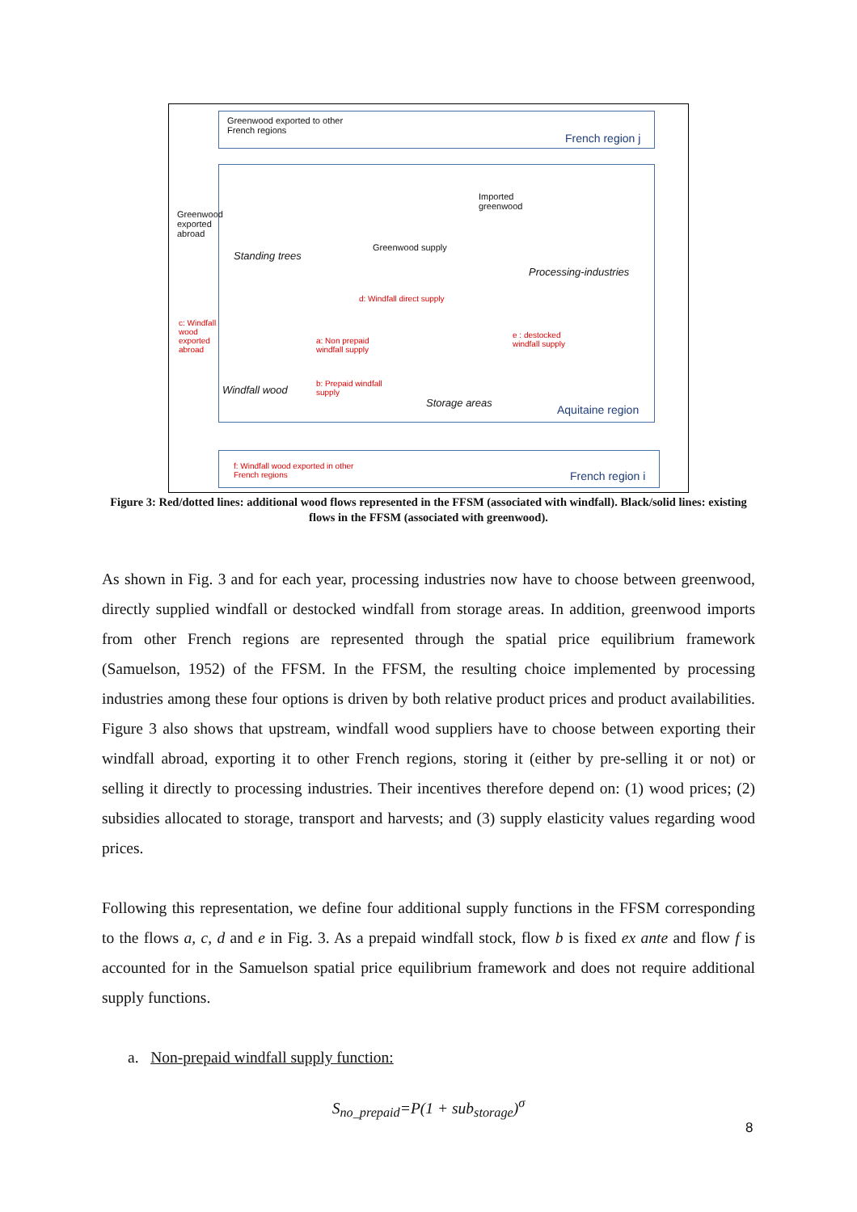Greenwood exported to other
French regions
French region j
Greenwood
exported
abroad
Imported
greenwood
Standing trees
Greenwood supply
Processing-industries
d: Windfall direct supply
c: Windfall
wood
exported
abroad
a: Non prepaid
windfall supply
e : destocked
windfall supply
b: Prepaid windfall
supply
Windfall wood
Storage areas
Aquitaine region
f: Windfall wood exported in other
French regions
French region i
Figure 3: Red/dotted lines: additional wood flows represented in the FFSM (associated with windfall). Black/solid lines: existing flows in the FFSM (associated with greenwood).
As shown in Fig. 3 and for each year, processing industries now have to choose between greenwood, directly supplied windfall or destocked windfall from storage areas. In addition, greenwood imports from other French regions are represented through the spatial price equilibrium framework (Samuelson, 1952) of the FFSM. In the FFSM, the resulting choice implemented by processing industries among these four options is driven by both relative product prices and product availabilities. Figure 3 also shows that upstream, windfall wood suppliers have to choose between exporting their windfall abroad, exporting it to other French regions, storing it (either by pre-selling it or not) or selling it directly to processing industries. Their incentives therefore depend on: (1) wood prices; (2) subsidies allocated to storage, transport and harvests; and (3) supply elasticity values regarding wood prices.
Following this representation, we define four additional supply functions in the FFSM corresponding to the flows a, c, d and e in Fig. 3. As a prepaid windfall stock, flow b is fixed ex ante and flow f is accounted for in the Samuelson spatial price equilibrium framework and does not require additional supply functions.
a. Non-prepaid windfall supply function:
S<sub>no_prepaid</sub>=P(1 + sub<sub>storage</sub>)<sup>σ</sup>
8